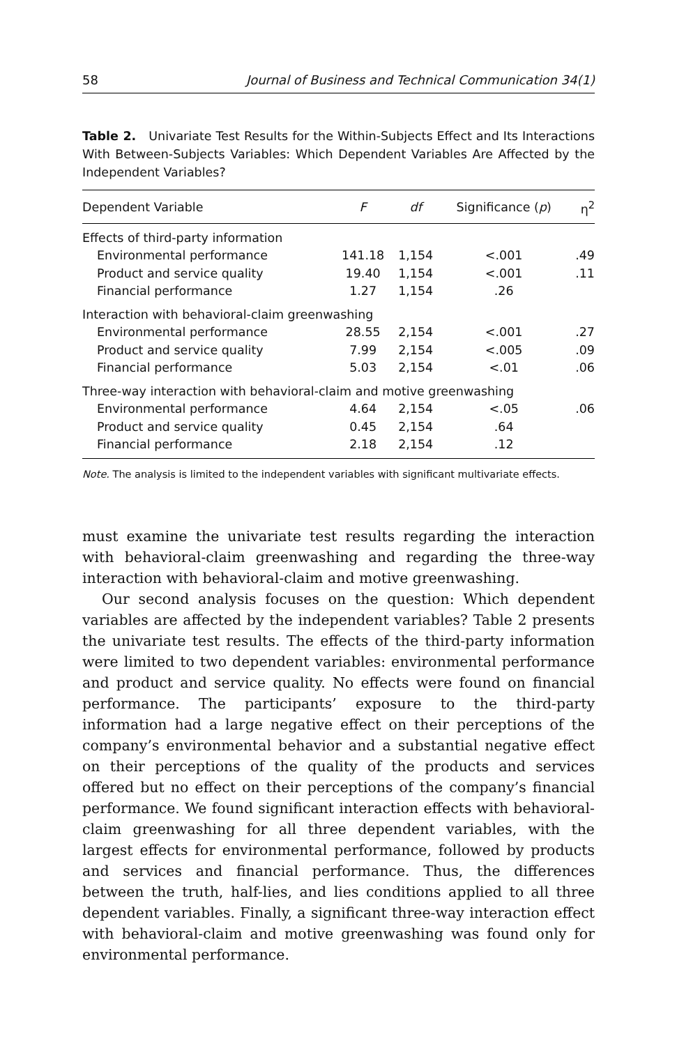58 Journal of Business and Technical Communication 34(1)
Table 2. Univariate Test Results for the Within-Subjects Effect and Its Interactions With Between-Subjects Variables: Which Dependent Variables Are Affected by the Independent Variables?
| Dependent Variable | F | df | Significance ( p ) | η<sup>2</sup> |
| --- | --- | --- | --- | --- |
| Effects of third-party information | | | | |
| Environmental performance | 141.18 | 1,154 | <.001 | .49 |
| Product and service quality | 19.40 | 1,154 | <.001 | .11 |
| Financial performance | 1.27 | 1,154 | .26 | |
| Interaction with behavioral-claim greenwashing | | | | |
| Environmental performance | 28.55 | 2,154 | <.001 | .27 |
| Product and service quality | 7.99 | 2,154 | <.005 | .09 |
| Financial performance | 5.03 | 2,154 | <.01 | .06 |
| Three-way interaction with behavioral-claim and motive greenwashing | | | | |
| Environmental performance | 4.64 | 2,154 | <.05 | .06 |
| Product and service quality | 0.45 | 2,154 | .64 | |
| Financial performance | 2.18 | 2,154 | .12 | |
Note. The analysis is limited to the independent variables with significant multivariate effects.
must examine the univariate test results regarding the interaction with behavioral-claim greenwashing and regarding the three-way interaction with behavioral-claim and motive greenwashing.
Our second analysis focuses on the question: Which dependent variables are affected by the independent variables? Table 2 presents the univariate test results. The effects of the third-party information were limited to two dependent variables: environmental performance and product and service quality. No effects were found on financial performance. The participants’ exposure to the third-party information had a large negative effect on their perceptions of the company’s environmental behavior and a substantial negative effect on their perceptions of the quality of the products and services offered but no effect on their perceptions of the company’s financial performance. We found significant interaction effects with behavioral-claim greenwashing for all three dependent variables, with the largest effects for environmental performance, followed by products and services and financial performance. Thus, the differences between the truth, half-lies, and lies conditions applied to all three dependent variables. Finally, a significant three-way interaction effect with behavioral-claim and motive greenwashing was found only for environmental performance.